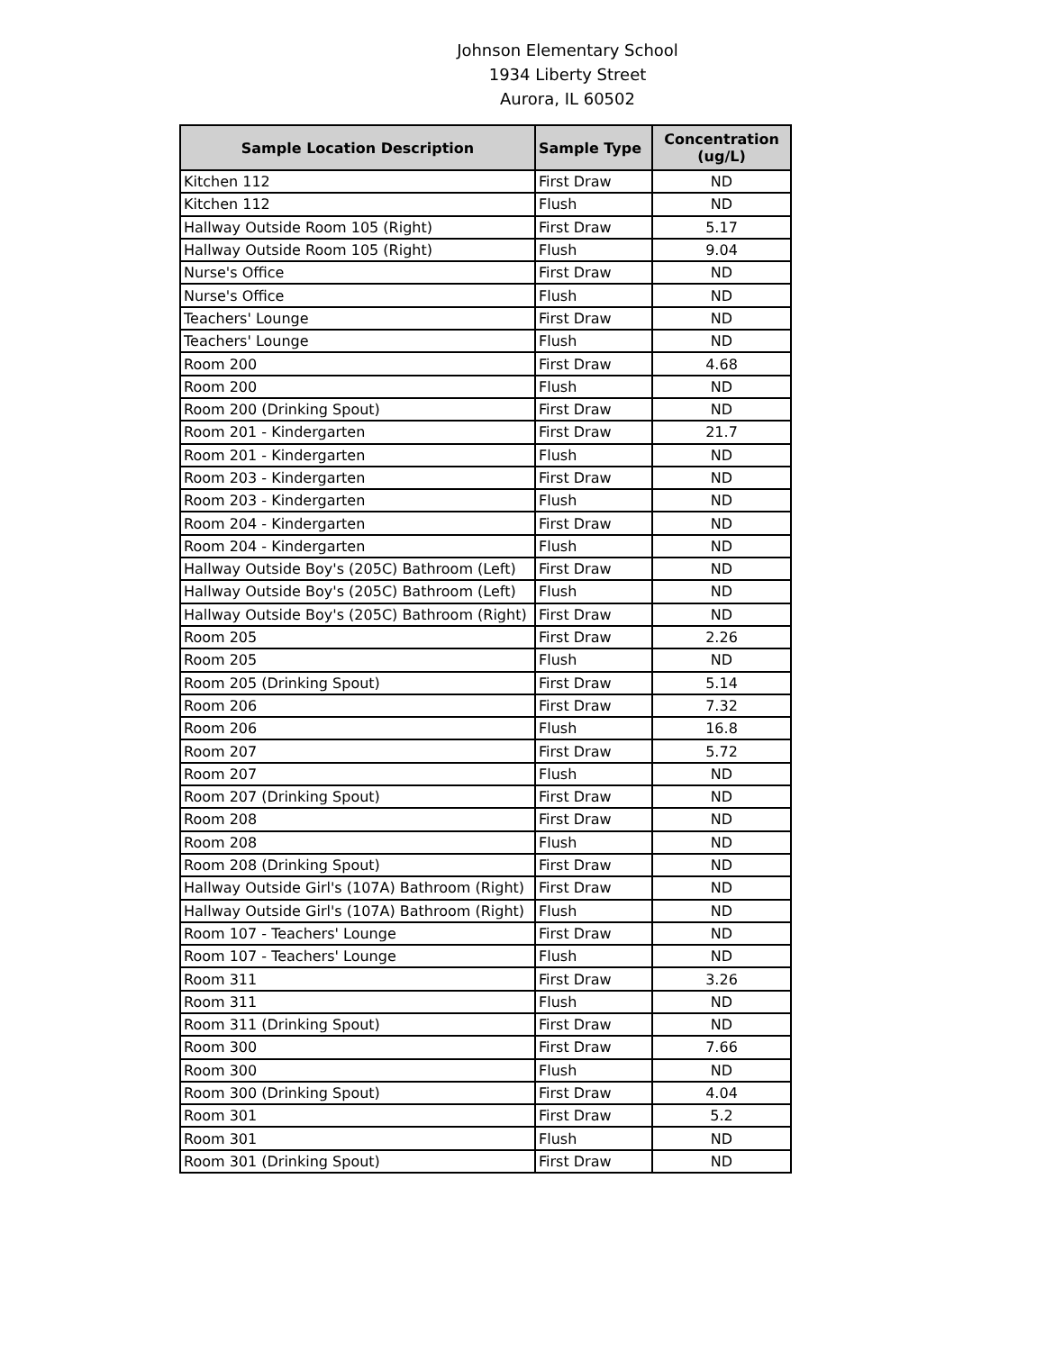Johnson Elementary School
1934 Liberty Street
Aurora, IL 60502
| Sample Location Description | Sample Type | Concentration (ug/L) |
| --- | --- | --- |
| Kitchen 112 | First Draw | ND |
| Kitchen 112 | Flush | ND |
| Hallway Outside Room 105 (Right) | First Draw | 5.17 |
| Hallway Outside Room 105 (Right) | Flush | 9.04 |
| Nurse's Office | First Draw | ND |
| Nurse's Office | Flush | ND |
| Teachers' Lounge | First Draw | ND |
| Teachers' Lounge | Flush | ND |
| Room 200 | First Draw | 4.68 |
| Room 200 | Flush | ND |
| Room 200 (Drinking Spout) | First Draw | ND |
| Room 201 - Kindergarten | First Draw | 21.7 |
| Room 201 - Kindergarten | Flush | ND |
| Room 203 - Kindergarten | First Draw | ND |
| Room 203 - Kindergarten | Flush | ND |
| Room 204 - Kindergarten | First Draw | ND |
| Room 204 - Kindergarten | Flush | ND |
| Hallway Outside Boy's (205C) Bathroom (Left) | First Draw | ND |
| Hallway Outside Boy's (205C) Bathroom (Left) | Flush | ND |
| Hallway Outside Boy's (205C) Bathroom (Right) | First Draw | ND |
| Room 205 | First Draw | 2.26 |
| Room 205 | Flush | ND |
| Room 205 (Drinking Spout) | First Draw | 5.14 |
| Room 206 | First Draw | 7.32 |
| Room 206 | Flush | 16.8 |
| Room 207 | First Draw | 5.72 |
| Room 207 | Flush | ND |
| Room 207 (Drinking Spout) | First Draw | ND |
| Room 208 | First Draw | ND |
| Room 208 | Flush | ND |
| Room 208 (Drinking Spout) | First Draw | ND |
| Hallway Outside Girl's (107A) Bathroom (Right) | First Draw | ND |
| Hallway Outside Girl's (107A) Bathroom (Right) | Flush | ND |
| Room 107 - Teachers' Lounge | First Draw | ND |
| Room 107 - Teachers' Lounge | Flush | ND |
| Room 311 | First Draw | 3.26 |
| Room 311 | Flush | ND |
| Room 311 (Drinking Spout) | First Draw | ND |
| Room 300 | First Draw | 7.66 |
| Room 300 | Flush | ND |
| Room 300 (Drinking Spout) | First Draw | 4.04 |
| Room 301 | First Draw | 5.2 |
| Room 301 | Flush | ND |
| Room 301 (Drinking Spout) | First Draw | ND |